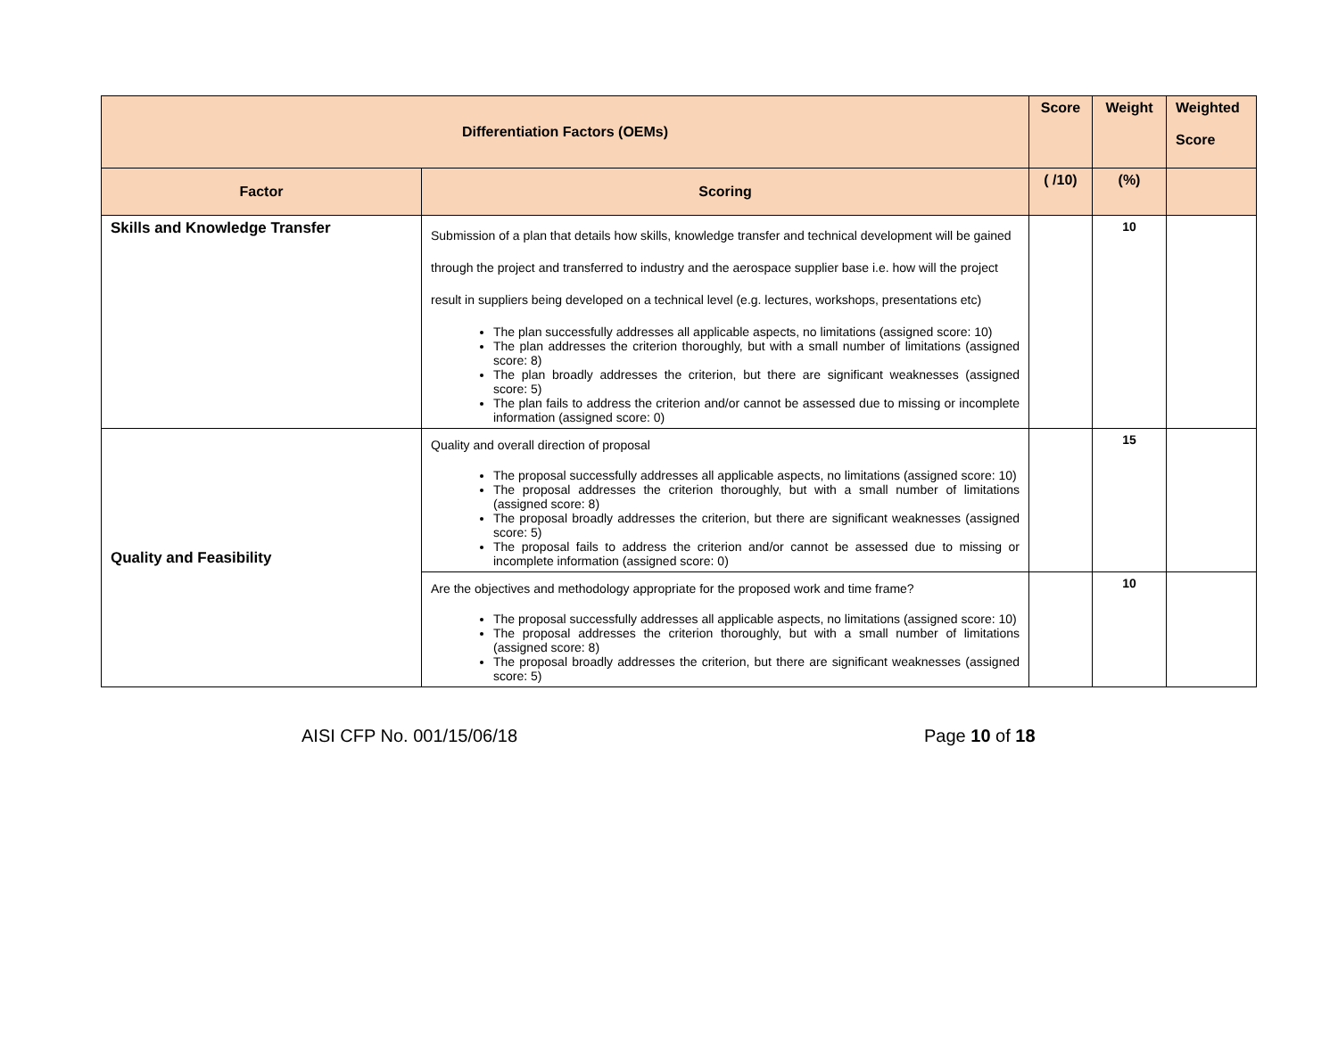| Differentiation Factors (OEMs) | | Score | Weight | Weighted Score |
| --- | --- | --- | --- | --- |
| Factor | Scoring | ( /10) | (%) | |
| Skills and Knowledge Transfer | Submission of a plan that details how skills, knowledge transfer and technical development will be gained through the project and transferred to industry and the aerospace supplier base i.e. how will the project result in suppliers being developed on a technical level (e.g. lectures, workshops, presentations etc) The plan successfully addresses all applicable aspects, no limitations (assigned score: 10) The plan addresses the criterion thoroughly, but with a small number of limitations (assigned score: 8) The plan broadly addresses the criterion, but there are significant weaknesses (assigned score: 5) The plan fails to address the criterion and/or cannot be assessed due to missing or incomplete information (assigned score: 0) | | 10 | |
| Quality and Feasibility | Quality and overall direction of proposal The proposal successfully addresses all applicable aspects, no limitations (assigned score: 10) The proposal addresses the criterion thoroughly, but with a small number of limitations (assigned score: 8) The proposal broadly addresses the criterion, but there are significant weaknesses (assigned score: 5) The proposal fails to address the criterion and/or cannot be assessed due to missing or incomplete information (assigned score: 0) | | 15 | |
| | Are the objectives and methodology appropriate for the proposed work and time frame? The proposal successfully addresses all applicable aspects, no limitations (assigned score: 10) The proposal addresses the criterion thoroughly, but with a small number of limitations (assigned score: 8) The proposal broadly addresses the criterion, but there are significant weaknesses (assigned score: 5) | | 10 | |
AISI CFP No. 001/15/06/18 Page 10 of 18